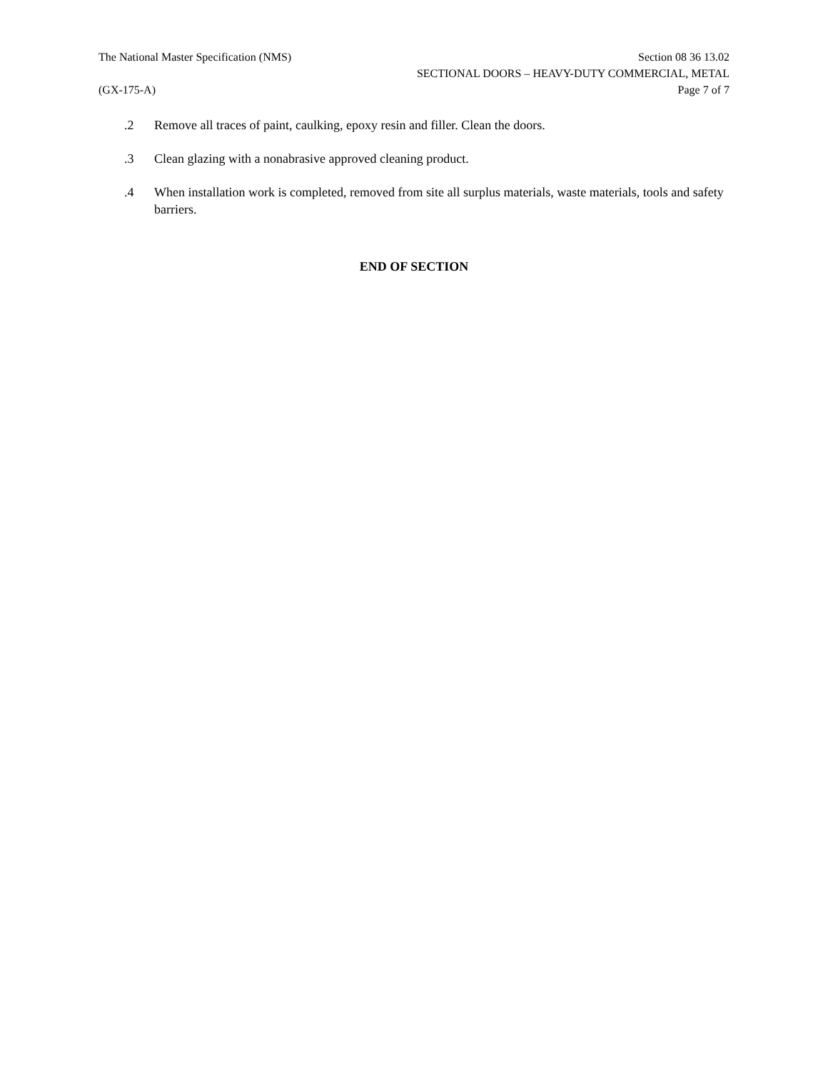The National Master Specification (NMS) Section 08 36 13.02
SECTIONAL DOORS – HEAVY-DUTY COMMERCIAL, METAL
(GX-175-A) Page 7 of 7
.2 Remove all traces of paint, caulking, epoxy resin and filler. Clean the doors.
.3 Clean glazing with a nonabrasive approved cleaning product.
.4 When installation work is completed, removed from site all surplus materials, waste materials, tools and safety barriers.
END OF SECTION